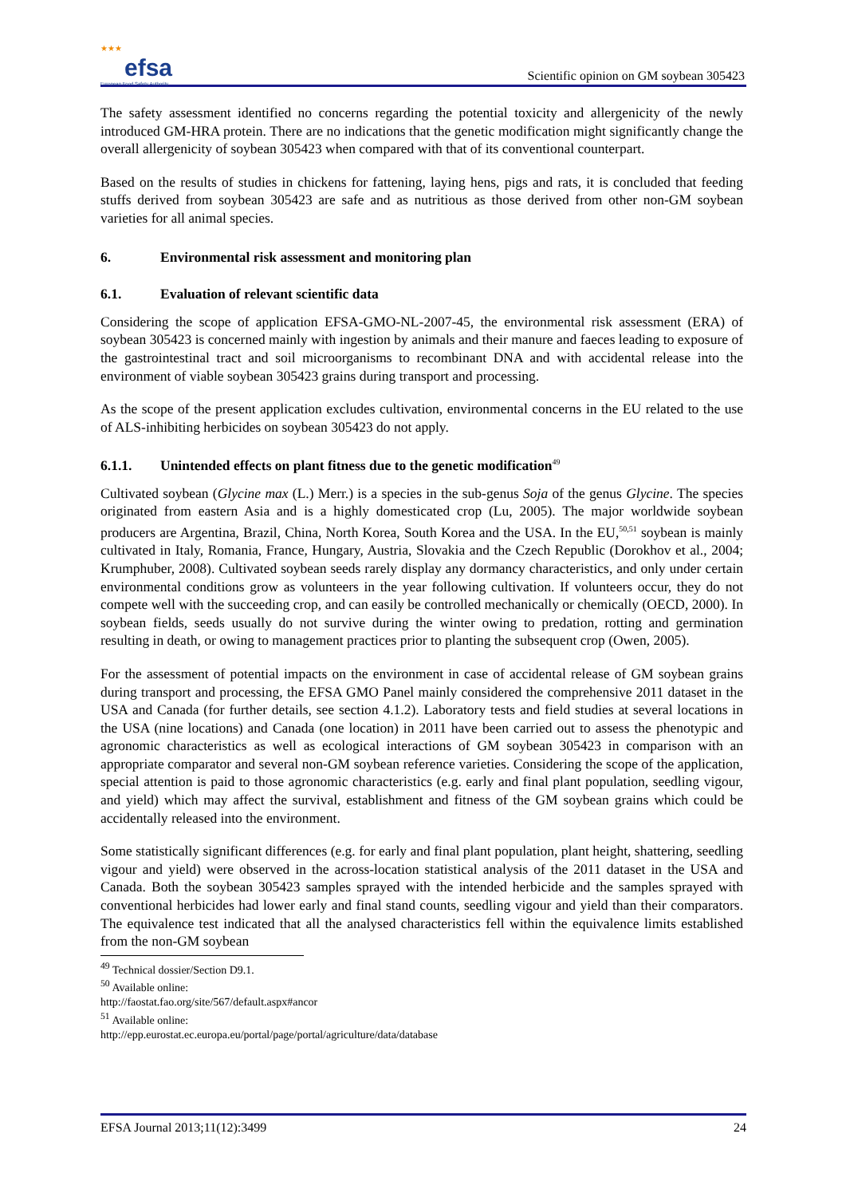★★★
efsa
European Food Safety Authority
Scientific opinion on GM soybean 305423
The safety assessment identified no concerns regarding the potential toxicity and allergenicity of the newly introduced GM-HRA protein. There are no indications that the genetic modification might significantly change the overall allergenicity of soybean 305423 when compared with that of its conventional counterpart.
Based on the results of studies in chickens for fattening, laying hens, pigs and rats, it is concluded that feeding stuffs derived from soybean 305423 are safe and as nutritious as those derived from other non-GM soybean varieties for all animal species.
6. Environmental risk assessment and monitoring plan
6.1. Evaluation of relevant scientific data
Considering the scope of application EFSA-GMO-NL-2007-45, the environmental risk assessment (ERA) of soybean 305423 is concerned mainly with ingestion by animals and their manure and faeces leading to exposure of the gastrointestinal tract and soil microorganisms to recombinant DNA and with accidental release into the environment of viable soybean 305423 grains during transport and processing.
As the scope of the present application excludes cultivation, environmental concerns in the EU related to the use of ALS-inhibiting herbicides on soybean 305423 do not apply.
6.1.1. Unintended effects on plant fitness due to the genetic modification<sup>49</sup>
Cultivated soybean (Glycine max (L.) Merr.) is a species in the sub-genus Soja of the genus Glycine. The species originated from eastern Asia and is a highly domesticated crop (Lu, 2005). The major worldwide soybean producers are Argentina, Brazil, China, North Korea, South Korea and the USA. In the EU,<sup>50,51</sup> soybean is mainly cultivated in Italy, Romania, France, Hungary, Austria, Slovakia and the Czech Republic (Dorokhov et al., 2004; Krumphuber, 2008). Cultivated soybean seeds rarely display any dormancy characteristics, and only under certain environmental conditions grow as volunteers in the year following cultivation. If volunteers occur, they do not compete well with the succeeding crop, and can easily be controlled mechanically or chemically (OECD, 2000). In soybean fields, seeds usually do not survive during the winter owing to predation, rotting and germination resulting in death, or owing to management practices prior to planting the subsequent crop (Owen, 2005).
For the assessment of potential impacts on the environment in case of accidental release of GM soybean grains during transport and processing, the EFSA GMO Panel mainly considered the comprehensive 2011 dataset in the USA and Canada (for further details, see section 4.1.2). Laboratory tests and field studies at several locations in the USA (nine locations) and Canada (one location) in 2011 have been carried out to assess the phenotypic and agronomic characteristics as well as ecological interactions of GM soybean 305423 in comparison with an appropriate comparator and several non-GM soybean reference varieties. Considering the scope of the application, special attention is paid to those agronomic characteristics (e.g. early and final plant population, seedling vigour, and yield) which may affect the survival, establishment and fitness of the GM soybean grains which could be accidentally released into the environment.
Some statistically significant differences (e.g. for early and final plant population, plant height, shattering, seedling vigour and yield) were observed in the across-location statistical analysis of the 2011 dataset in the USA and Canada. Both the soybean 305423 samples sprayed with the intended herbicide and the samples sprayed with conventional herbicides had lower early and final stand counts, seedling vigour and yield than their comparators. The equivalence test indicated that all the analysed characteristics fell within the equivalence limits established from the non-GM soybean
<sup>49</sup> Technical dossier/Section D9.1.
<sup>50</sup> Available online: http://faostat.fao.org/site/567/default.aspx#ancor
<sup>51</sup> Available online: http://epp.eurostat.ec.europa.eu/portal/page/portal/agriculture/data/database
EFSA Journal 2013;11(12):3499 24